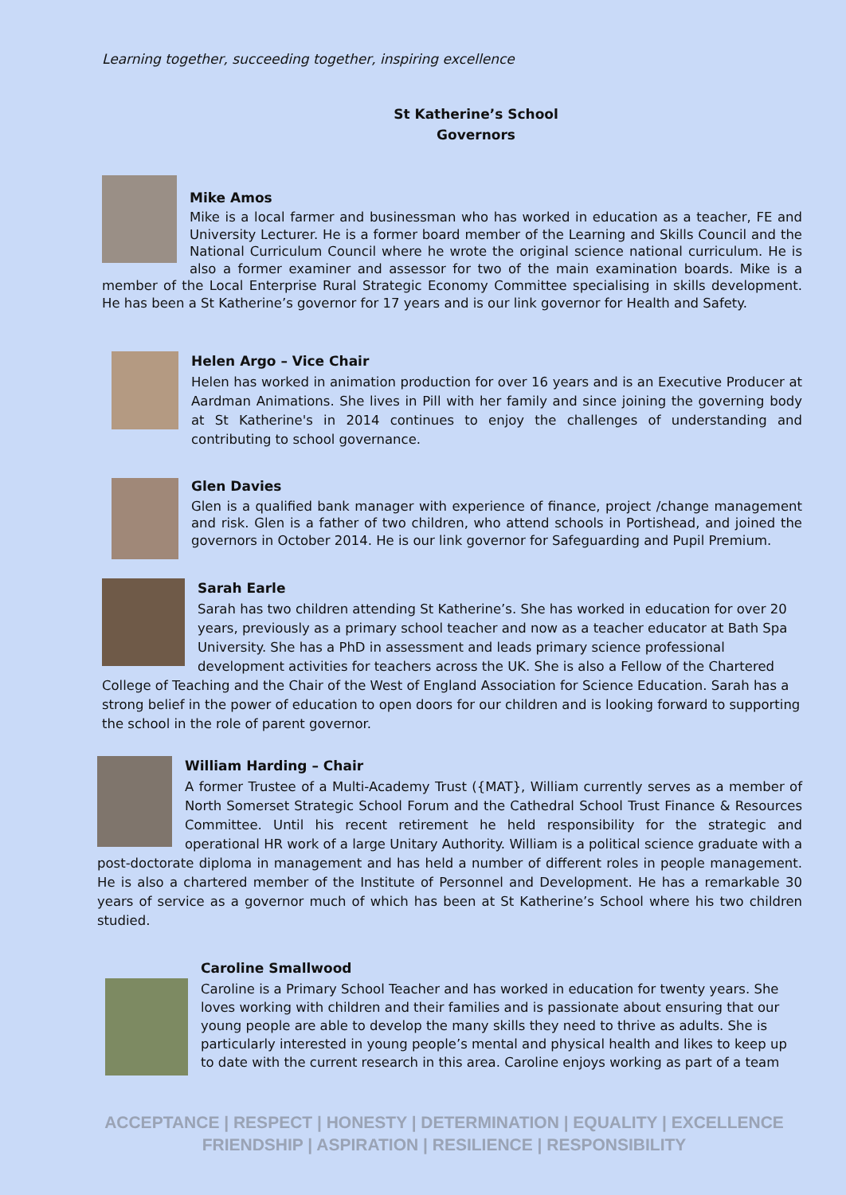Learning together, succeeding together, inspiring excellence
St Katherine’s School
Governors
Mike Amos
Mike is a local farmer and businessman who has worked in education as a teacher, FE and University Lecturer. He is a former board member of the Learning and Skills Council and the National Curriculum Council where he wrote the original science national curriculum. He is also a former examiner and assessor for two of the main examination boards. Mike is a member of the Local Enterprise Rural Strategic Economy Committee specialising in skills development. He has been a St Katherine’s governor for 17 years and is our link governor for Health and Safety.
Helen Argo – Vice Chair
Helen has worked in animation production for over 16 years and is an Executive Producer at Aardman Animations. She lives in Pill with her family and since joining the governing body at St Katherine's in 2014 continues to enjoy the challenges of understanding and contributing to school governance.
Glen Davies
Glen is a qualified bank manager with experience of finance, project /change management and risk. Glen is a father of two children, who attend schools in Portishead, and joined the governors in October 2014. He is our link governor for Safeguarding and Pupil Premium.
Sarah Earle
Sarah has two children attending St Katherine’s. She has worked in education for over 20 years, previously as a primary school teacher and now as a teacher educator at Bath Spa University. She has a PhD in assessment and leads primary science professional development activities for teachers across the UK. She is also a Fellow of the Chartered College of Teaching and the Chair of the West of England Association for Science Education. Sarah has a strong belief in the power of education to open doors for our children and is looking forward to supporting the school in the role of parent governor.
William Harding – Chair
A former Trustee of a Multi-Academy Trust ({MAT}, William currently serves as a member of North Somerset Strategic School Forum and the Cathedral School Trust Finance & Resources Committee. Until his recent retirement he held responsibility for the strategic and operational HR work of a large Unitary Authority. William is a political science graduate with a post-doctorate diploma in management and has held a number of different roles in people management. He is also a chartered member of the Institute of Personnel and Development. He has a remarkable 30 years of service as a governor much of which has been at St Katherine’s School where his two children studied.
Caroline Smallwood
Caroline is a Primary School Teacher and has worked in education for twenty years. She loves working with children and their families and is passionate about ensuring that our young people are able to develop the many skills they need to thrive as adults. She is particularly interested in young people’s mental and physical health and likes to keep up to date with the current research in this area. Caroline enjoys working as part of a team
ACCEPTANCE | RESPECT | HONESTY | DETERMINATION | EQUALITY | EXCELLENCE
FRIENDSHIP | ASPIRATION | RESILIENCE | RESPONSIBILITY